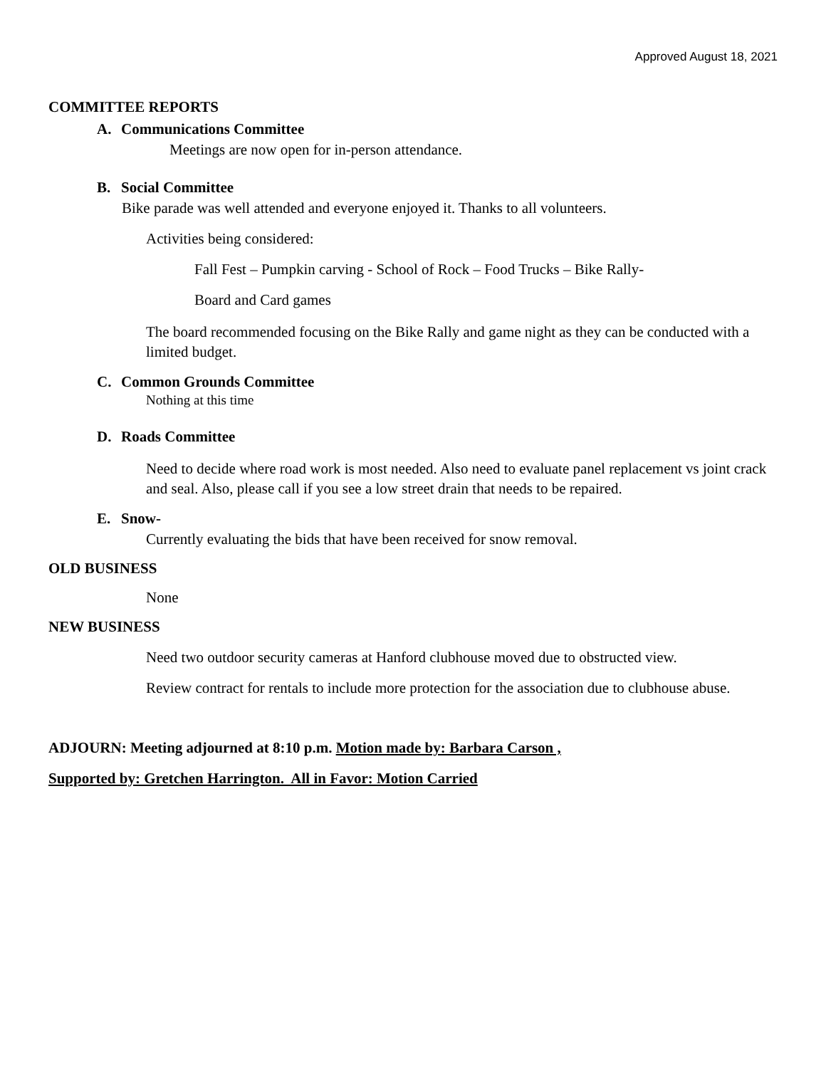Approved August 18, 2021
COMMITTEE REPORTS
A. Communications Committee
Meetings are now open for in-person attendance.
B. Social Committee
Bike parade was well attended and everyone enjoyed it. Thanks to all volunteers.
Activities being considered:
Fall Fest – Pumpkin carving - School of Rock – Food Trucks – Bike Rally-
Board and Card games
The board recommended focusing on the Bike Rally and game night as they can be conducted with a limited budget.
C. Common Grounds Committee
Nothing at this time
D. Roads Committee
Need to decide where road work is most needed. Also need to evaluate panel replacement vs joint crack and seal. Also, please call if you see a low street drain that needs to be repaired.
E. Snow-
Currently evaluating the bids that have been received for snow removal.
OLD BUSINESS
None
NEW BUSINESS
Need two outdoor security cameras at Hanford clubhouse moved due to obstructed view.
Review contract for rentals to include more protection for the association due to clubhouse abuse.
ADJOURN: Meeting adjourned at 8:10 p.m. Motion made by: Barbara Carson ,
Supported by: Gretchen Harrington. All in Favor: Motion Carried